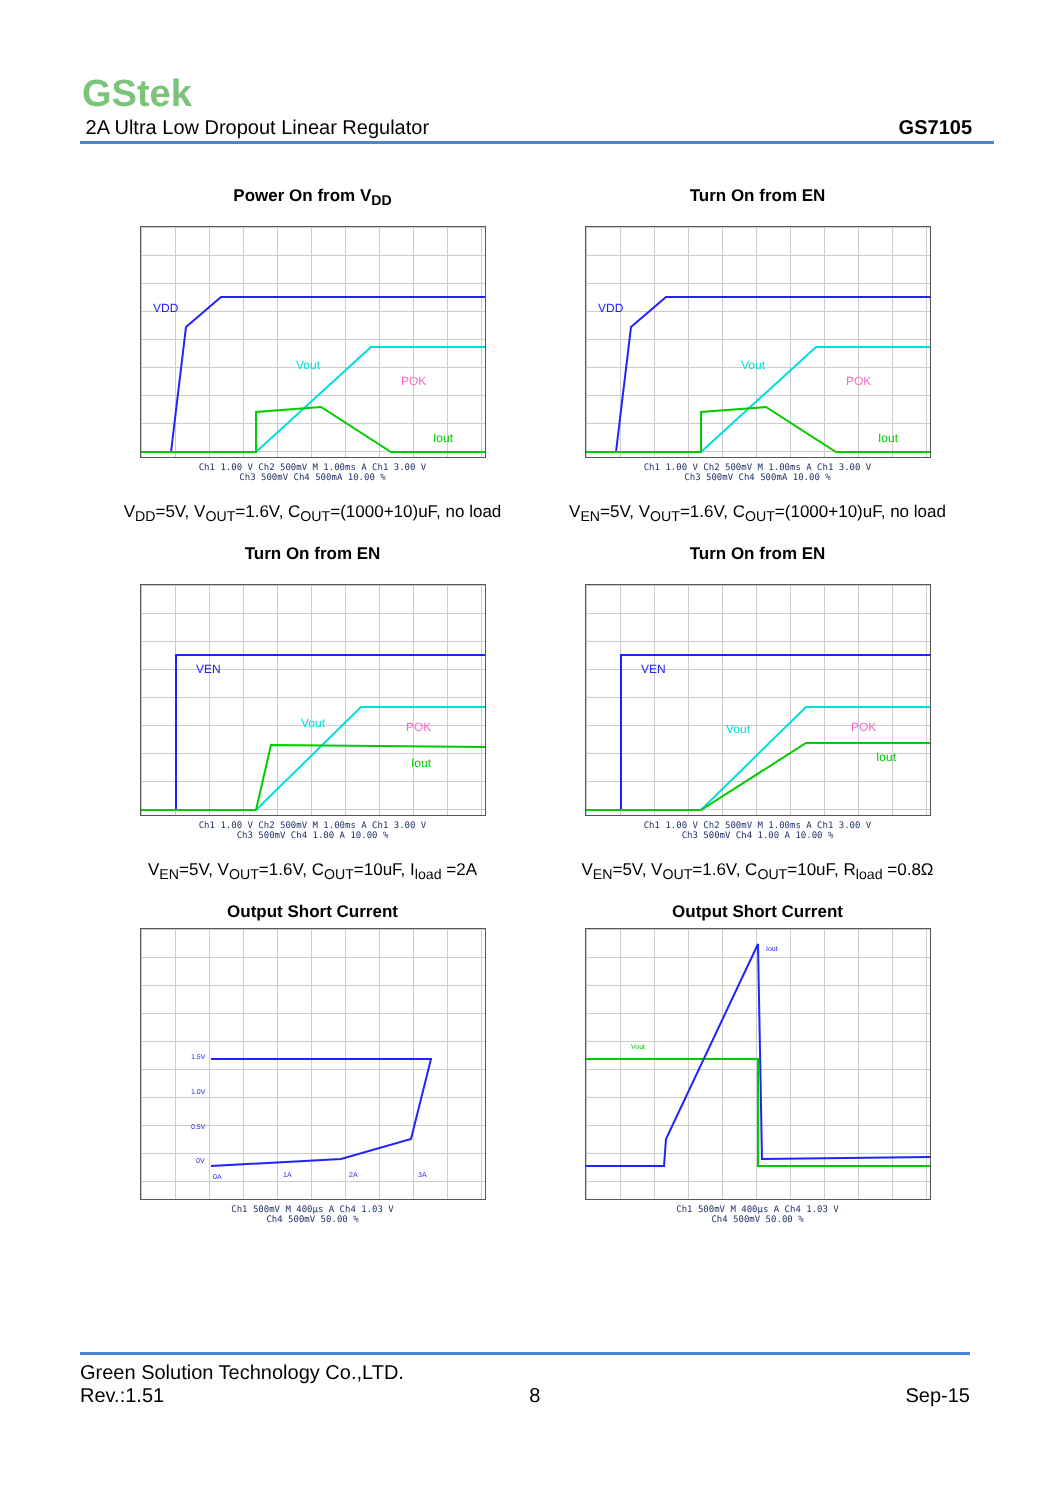GStek
2A Ultra Low Dropout Linear Regulator GS7105
Power On from V<sub>DD</sub>
VDD
Vout
POK
Iout
Ch1 1.00 V Ch2 500mV M 1.00ms A Ch1 3.00 V
Ch3 500mV Ch4 500mA 10.00 %
V<sub>DD</sub>=5V, V<sub>OUT</sub>=1.6V, C<sub>OUT</sub>=(1000+10)uF, no load
Turn On from EN
VDD
Vout
POK
Iout
Ch1 1.00 V Ch2 500mV M 1.00ms A Ch1 3.00 V
Ch3 500mV Ch4 500mA 10.00 %
V<sub>EN</sub>=5V, V<sub>OUT</sub>=1.6V, C<sub>OUT</sub>=(1000+10)uF, no load
Turn On from EN
VEN
Vout
POK
Iout
Ch1 1.00 V Ch2 500mV M 1.00ms A Ch1 3.00 V
Ch3 500mV Ch4 1.00 A 10.00 %
V<sub>EN</sub>=5V, V<sub>OUT</sub>=1.6V, C<sub>OUT</sub>=10uF, I<sub>load</sub> =2A
Turn On from EN
VEN
Vout
POK
Iout
Ch1 1.00 V Ch2 500mV M 1.00ms A Ch1 3.00 V
Ch3 500mV Ch4 1.00 A 10.00 %
V<sub>EN</sub>=5V, V<sub>OUT</sub>=1.6V, C<sub>OUT</sub>=10uF, R<sub>load</sub> =0.8Ω
Output Short Current
1.5V
1.0V
0.5V
0V
0A
1A
2A
3A
Ch1 500mV M 400µs A Ch4 1.03 V
Ch4 500mV 50.00 %
Output Short Current
Iout
Vout
Ch1 500mV M 400µs A Ch4 1.03 V
Ch4 500mV 50.00 %
Green Solution Technology Co.,LTD.
Rev.:1.51 8 Sep-15